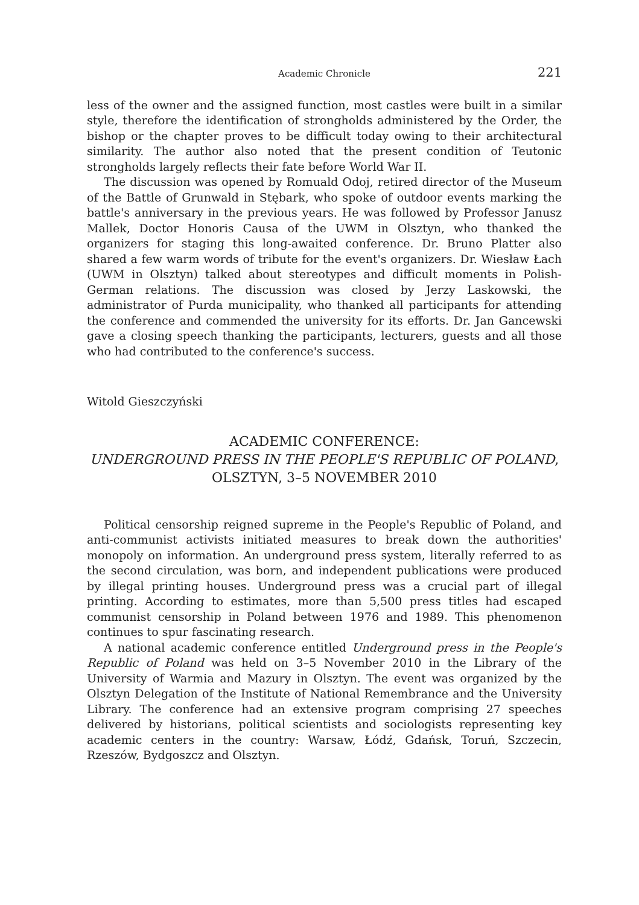Academic Chronicle 221
less of the owner and the assigned function, most castles were built in a similar style, therefore the identification of strongholds administered by the Order, the bishop or the chapter proves to be difficult today owing to their architectural similarity. The author also noted that the present condition of Teutonic strongholds largely reflects their fate before World War II.
The discussion was opened by Romuald Odoj, retired director of the Museum of the Battle of Grunwald in Stębark, who spoke of outdoor events marking the battle's anniversary in the previous years. He was followed by Professor Janusz Mallek, Doctor Honoris Causa of the UWM in Olsztyn, who thanked the organizers for staging this long-awaited conference. Dr. Bruno Platter also shared a few warm words of tribute for the event's organizers. Dr. Wiesław Łach (UWM in Olsztyn) talked about stereotypes and difficult moments in Polish-German relations. The discussion was closed by Jerzy Laskowski, the administrator of Purda municipality, who thanked all participants for attending the conference and commended the university for its efforts. Dr. Jan Gancewski gave a closing speech thanking the participants, lecturers, guests and all those who had contributed to the conference's success.
Witold Gieszczyński
ACADEMIC CONFERENCE:
UNDERGROUND PRESS IN THE PEOPLE'S REPUBLIC OF POLAND, OLSZTYN, 3–5 NOVEMBER 2010
Political censorship reigned supreme in the People's Republic of Poland, and anti-communist activists initiated measures to break down the authorities' monopoly on information. An underground press system, literally referred to as the second circulation, was born, and independent publications were produced by illegal printing houses. Underground press was a crucial part of illegal printing. According to estimates, more than 5,500 press titles had escaped communist censorship in Poland between 1976 and 1989. This phenomenon continues to spur fascinating research.
A national academic conference entitled Underground press in the People's Republic of Poland was held on 3–5 November 2010 in the Library of the University of Warmia and Mazury in Olsztyn. The event was organized by the Olsztyn Delegation of the Institute of National Remembrance and the University Library. The conference had an extensive program comprising 27 speeches delivered by historians, political scientists and sociologists representing key academic centers in the country: Warsaw, Łódź, Gdańsk, Toruń, Szczecin, Rzeszów, Bydgoszcz and Olsztyn.